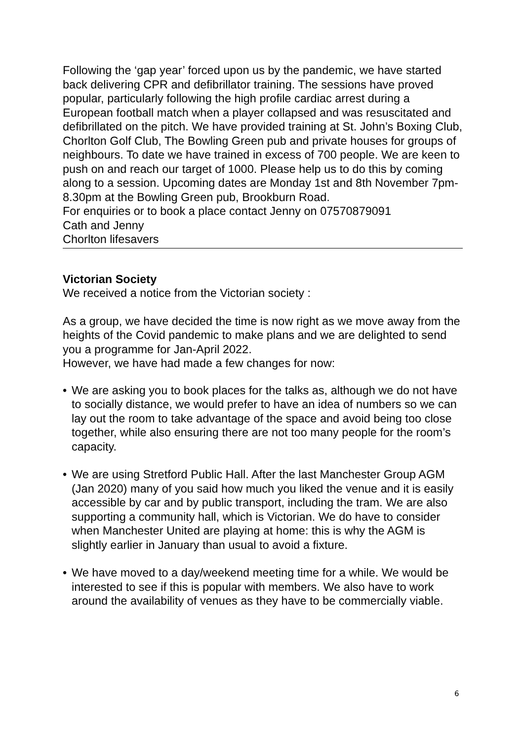Following the ‘gap year’ forced upon us by the pandemic, we have started back delivering CPR and defibrillator training. The sessions have proved popular, particularly following the high profile cardiac arrest during a European football match when a player collapsed and was resuscitated and defibrillated on the pitch. We have provided training at St. John’s Boxing Club, Chorlton Golf Club, The Bowling Green pub and private houses for groups of neighbours. To date we have trained in excess of 700 people. We are keen to push on and reach our target of 1000. Please help us to do this by coming along to a session. Upcoming dates are Monday 1st and 8th November 7pm-8.30pm at the Bowling Green pub, Brookburn Road.
For enquiries or to book a place contact Jenny on 07570879091
Cath and Jenny
Chorlton lifesavers
Victorian Society
We received a notice from the Victorian society :
As a group, we have decided the time is now right as we move away from the heights of the Covid pandemic to make plans and we are delighted to send you a programme for Jan-April 2022.
However, we have had made a few changes for now:
• We are asking you to book places for the talks as, although we do not have to socially distance, we would prefer to have an idea of numbers so we can lay out the room to take advantage of the space and avoid being too close together, while also ensuring there are not too many people for the room’s capacity.
• We are using Stretford Public Hall. After the last Manchester Group AGM (Jan 2020) many of you said how much you liked the venue and it is easily accessible by car and by public transport, including the tram. We are also supporting a community hall, which is Victorian. We do have to consider when Manchester United are playing at home: this is why the AGM is slightly earlier in January than usual to avoid a fixture.
• We have moved to a day/weekend meeting time for a while. We would be interested to see if this is popular with members. We also have to work around the availability of venues as they have to be commercially viable.
6